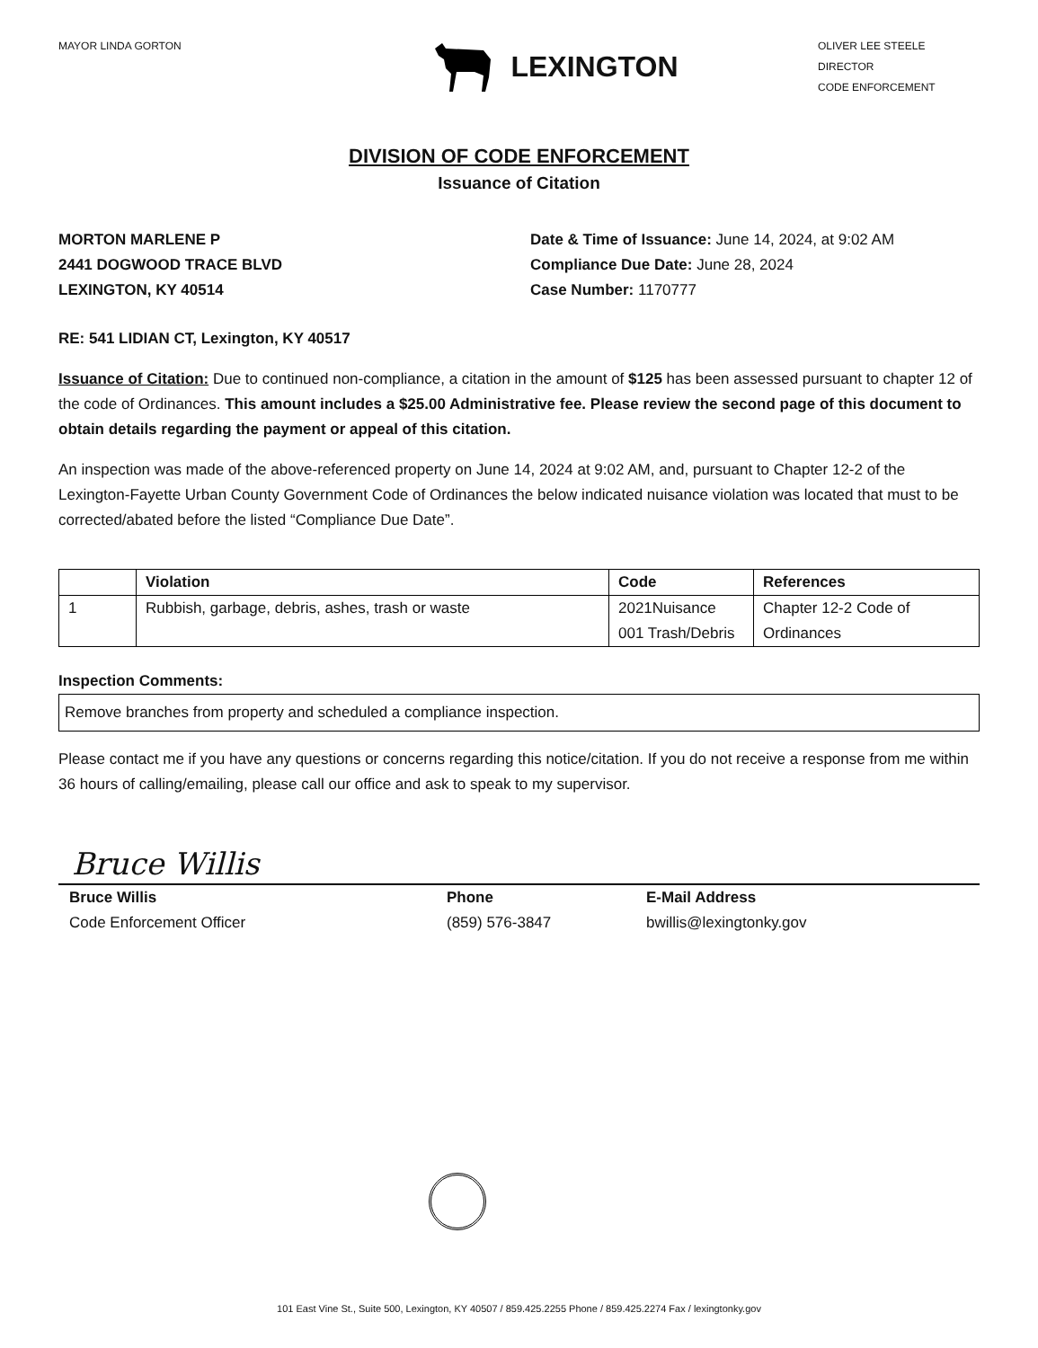MAYOR LINDA GORTON
LEXINGTON
OLIVER LEE STEELE
DIRECTOR
CODE ENFORCEMENT
DIVISION OF CODE ENFORCEMENT
Issuance of Citation
MORTON MARLENE P
2441 DOGWOOD TRACE BLVD
LEXINGTON, KY 40514
Date & Time of Issuance: June 14, 2024, at 9:02 AM
Compliance Due Date: June 28, 2024
Case Number: 1170777
RE: 541 LIDIAN CT, Lexington, KY 40517
Issuance of Citation: Due to continued non-compliance, a citation in the amount of $125 has been assessed pursuant to chapter 12 of the code of Ordinances. This amount includes a $25.00 Administrative fee. Please review the second page of this document to obtain details regarding the payment or appeal of this citation.
An inspection was made of the above-referenced property on June 14, 2024 at 9:02 AM, and, pursuant to Chapter 12-2 of the Lexington-Fayette Urban County Government Code of Ordinances the below indicated nuisance violation was located that must to be corrected/abated before the listed “Compliance Due Date”.
| | Violation | Code | References |
| --- | --- | --- | --- |
| 1 | Rubbish, garbage, debris, ashes, trash or waste | 2021Nuisance 001 Trash/Debris | Chapter 12-2 Code of Ordinances |
Inspection Comments:
| Remove branches from property and scheduled a compliance inspection. |
Please contact me if you have any questions or concerns regarding this notice/citation. If you do not receive a response from me within 36 hours of calling/emailing, please call our office and ask to speak to my supervisor.
Bruce Willis
Bruce Willis
Code Enforcement Officer
Phone
(859) 576-3847
E-Mail Address
bwillis@lexingtonky.gov
101 East Vine St., Suite 500, Lexington, KY 40507 / 859.425.2255 Phone / 859.425.2274 Fax / lexingtonky.gov